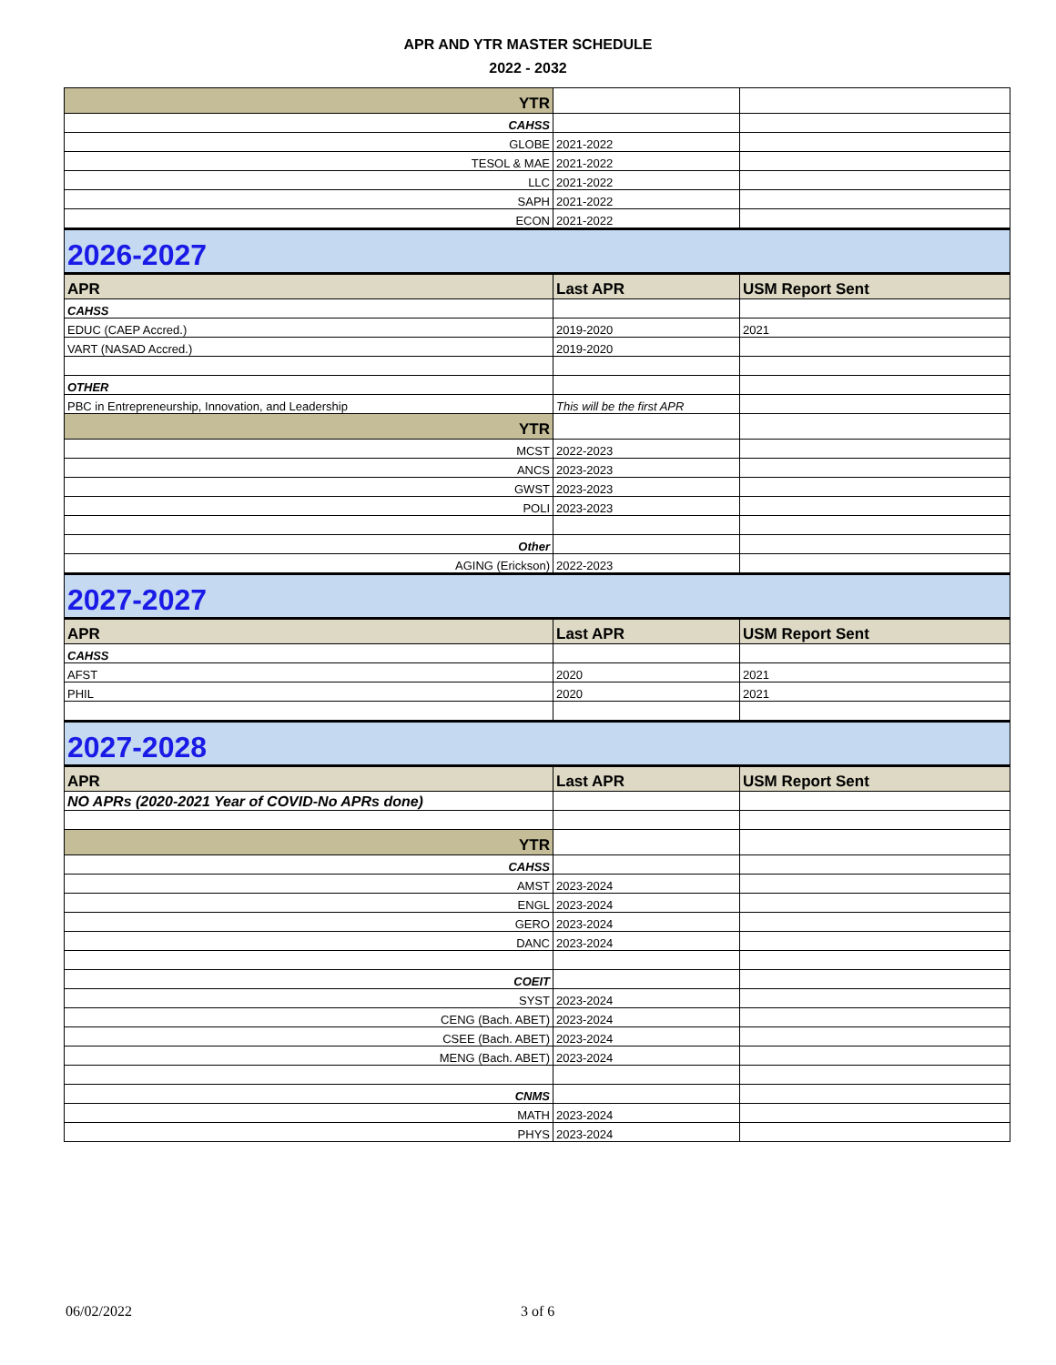APR AND YTR MASTER SCHEDULE
2022 - 2032
| YTR | | |
| CAHSS | | |
| GLOBE | 2021-2022 | |
| TESOL & MAE | 2021-2022 | |
| LLC | 2021-2022 | |
| SAPH | 2021-2022 | |
| ECON | 2021-2022 | |
| 2026-2027 | | |
| APR | Last APR | USM Report Sent |
| CAHSS | | |
| EDUC (CAEP Accred.) | 2019-2020 | 2021 |
| VART (NASAD Accred.) | 2019-2020 | |
| OTHER | | |
| PBC in Entrepreneurship, Innovation, and Leadership | This will be the first APR | |
| YTR | | |
| MCST | 2022-2023 | |
| ANCS | 2023-2023 | |
| GWST | 2023-2023 | |
| POLI | 2023-2023 | |
| Other | | |
| AGING (Erickson) | 2022-2023 | |
| 2027-2027 | | |
| APR | Last APR | USM Report Sent |
| CAHSS | | |
| AFST | 2020 | 2021 |
| PHIL | 2020 | 2021 |
| 2027-2028 | | |
| APR | Last APR | USM Report Sent |
| NO APRs (2020-2021 Year of COVID-No APRs done) | | |
| YTR | | |
| CAHSS | | |
| AMST | 2023-2024 | |
| ENGL | 2023-2024 | |
| GERO | 2023-2024 | |
| DANC | 2023-2024 | |
| COEIT | | |
| SYST | 2023-2024 | |
| CENG (Bach. ABET) | 2023-2024 | |
| CSEE (Bach. ABET) | 2023-2024 | |
| MENG (Bach. ABET) | 2023-2024 | |
| CNMS | | |
| MATH | 2023-2024 | |
| PHYS | 2023-2024 | |
06/02/2022 3 of 6